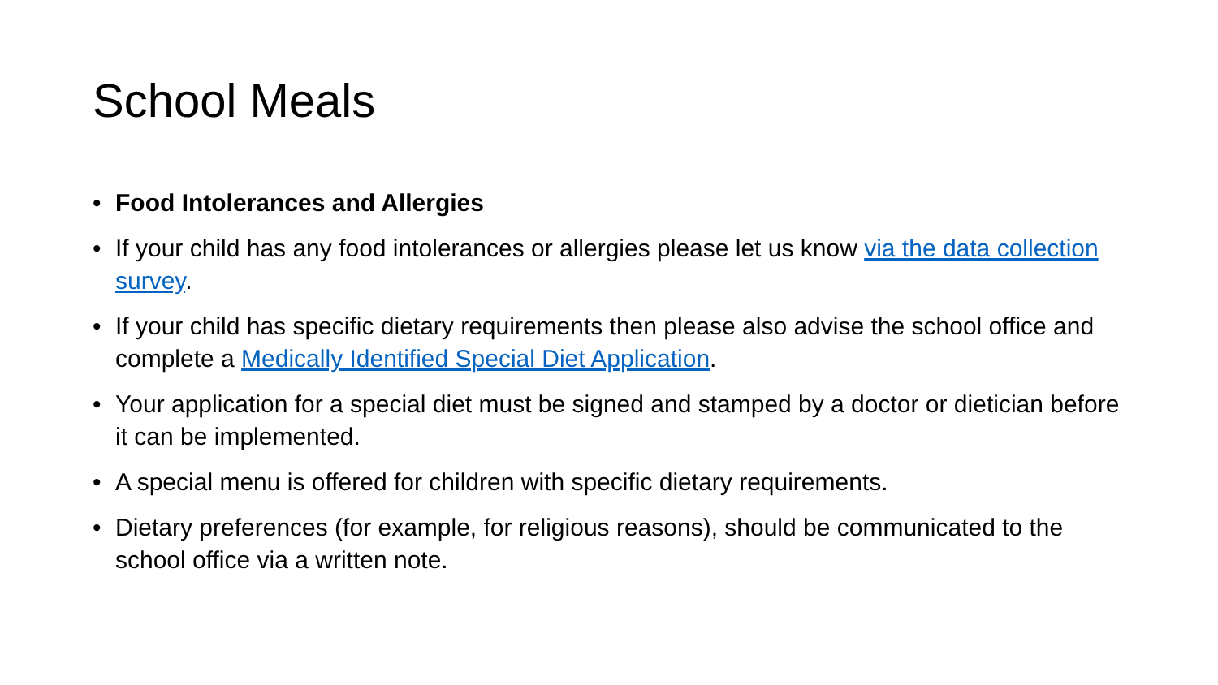School Meals
• Food Intolerances and Allergies
• If your child has any food intolerances or allergies please let us know via the data collection survey.
• If your child has specific dietary requirements then please also advise the school office and complete a Medically Identified Special Diet Application.
• Your application for a special diet must be signed and stamped by a doctor or dietician before it can be implemented.
• A special menu is offered for children with specific dietary requirements.
• Dietary preferences (for example, for religious reasons), should be communicated to the school office via a written note.